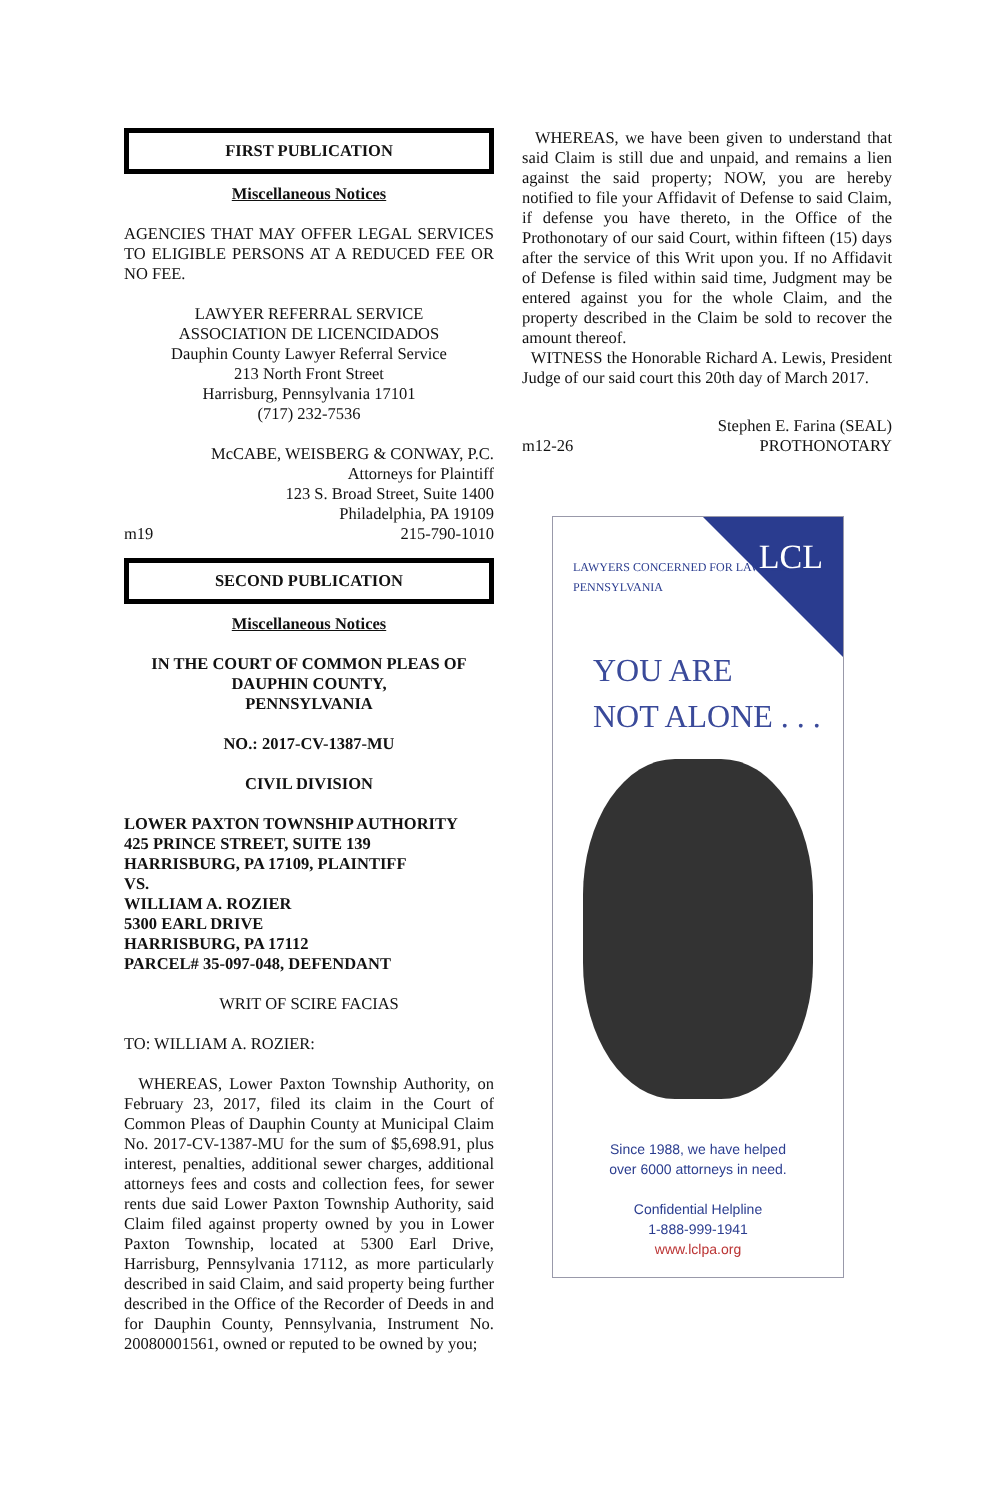FIRST PUBLICATION
Miscellaneous Notices
AGENCIES THAT MAY OFFER LEGAL SERVICES TO ELIGIBLE PERSONS AT A REDUCED FEE OR NO FEE.
LAWYER REFERRAL SERVICE
ASSOCIATION DE LICENCIDADOS
Dauphin County Lawyer Referral Service
213 North Front Street
Harrisburg, Pennsylvania 17101
(717) 232-7536
McCABE, WEISBERG & CONWAY, P.C.
Attorneys for Plaintiff
123 S. Broad Street, Suite 1400
Philadelphia, PA 19109
m19 215-790-1010
SECOND PUBLICATION
Miscellaneous Notices
IN THE COURT OF COMMON PLEAS OF
DAUPHIN COUNTY,
PENNSYLVANIA
NO.: 2017-CV-1387-MU
CIVIL DIVISION
LOWER PAXTON TOWNSHIP AUTHORITY
425 PRINCE STREET, SUITE 139
HARRISBURG, PA 17109, PLAINTIFF
VS.
WILLIAM A. ROZIER
5300 EARL DRIVE
HARRISBURG, PA 17112
PARCEL# 35-097-048, DEFENDANT
WRIT OF SCIRE FACIAS
TO: WILLIAM A. ROZIER:
WHEREAS, Lower Paxton Township Authority, on February 23, 2017, filed its claim in the Court of Common Pleas of Dauphin County at Municipal Claim No. 2017-CV-1387-MU for the sum of $5,698.91, plus interest, penalties, additional sewer charges, additional attorneys fees and costs and collection fees, for sewer rents due said Lower Paxton Township Authority, said Claim filed against property owned by you in Lower Paxton Township, located at 5300 Earl Drive, Harrisburg, Pennsylvania 17112, as more particularly described in said Claim, and said property being further described in the Office of the Recorder of Deeds in and for Dauphin County, Pennsylvania, Instrument No. 20080001561, owned or reputed to be owned by you;
WHEREAS, we have been given to understand that said Claim is still due and unpaid, and remains a lien against the said property; NOW, you are hereby notified to file your Affidavit of Defense to said Claim, if defense you have thereto, in the Office of the Prothonotary of our said Court, within fifteen (15) days after the service of this Writ upon you. If no Affidavit of Defense is filed within said time, Judgment may be entered against you for the whole Claim, and the property described in the Claim be sold to recover the amount thereof.
WITNESS the Honorable Richard A. Lewis, President Judge of our said court this 20th day of March 2017.
Stephen E. Farina (SEAL)
m12-26 PROTHONOTARY
LAWYERS CONCERNED FOR LAWYERS
PENNSYLVANIA
LCL
YOU ARE
NOT ALONE . . .
Since 1988, we have helped
over 6000 attorneys in need.
Confidential Helpline
1-888-999-1941
www.lclpa.org